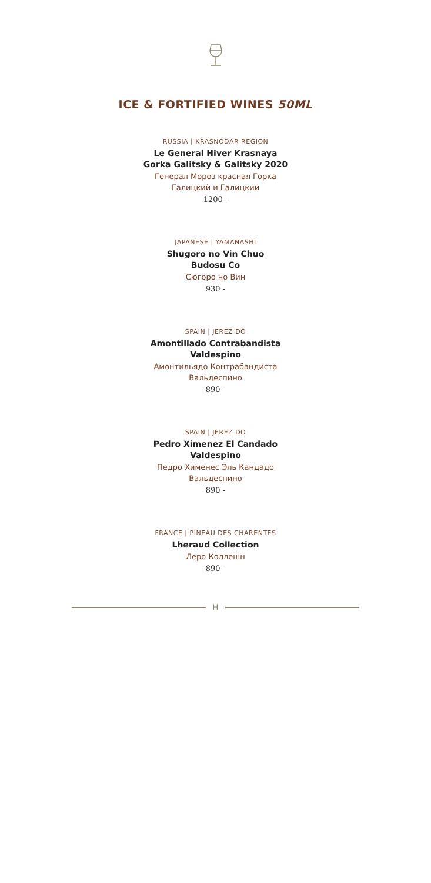ICE & FORTIFIED WINES 50ML
RUSSIA | KRASNODAR REGION
Le General Hiver Krasnaya
Gorka Galitsky & Galitsky 2020
Генерал Мороз красная Горка
Галицкий и Галицкий
1200 -
JAPANESE | YAMANASHI
Shugoro no Vin Chuo
Budosu Co
Сюгоро но Вин
930 -
SPAIN | JEREZ DO
Amontillado Contrabandista
Valdespino
Амонтильядо Контрабандиста
Вальдеспино
890 -
SPAIN | JEREZ DO
Pedro Ximenez El Candado
Valdespino
Педро Хименес Эль Кандадо
Вальдеспино
890 -
FRANCE | PINEAU DES CHARENTES
Lheraud Collection
Леро Коллешн
890 -
H